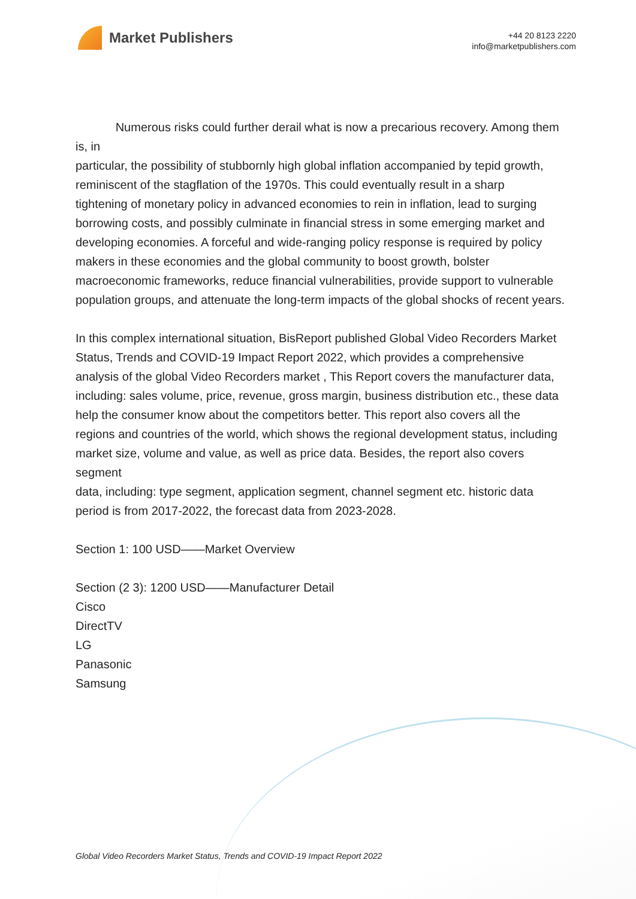Market Publishers
+44 20 8123 2220
info@marketpublishers.com
Numerous risks could further derail what is now a precarious recovery. Among them is, in
particular, the possibility of stubbornly high global inflation accompanied by tepid growth,
reminiscent of the stagflation of the 1970s. This could eventually result in a sharp
tightening of monetary policy in advanced economies to rein in inflation, lead to surging
borrowing costs, and possibly culminate in financial stress in some emerging market and
developing economies. A forceful and wide-ranging policy response is required by policy
makers in these economies and the global community to boost growth, bolster
macroeconomic frameworks, reduce financial vulnerabilities, provide support to vulnerable
population groups, and attenuate the long-term impacts of the global shocks of recent years.
In this complex international situation, BisReport published Global Video Recorders Market
Status, Trends and COVID-19 Impact Report 2022, which provides a comprehensive
analysis of the global Video Recorders market , This Report covers the manufacturer data,
including: sales volume, price, revenue, gross margin, business distribution etc., these data
help the consumer know about the competitors better. This report also covers all the
regions and countries of the world, which shows the regional development status, including
market size, volume and value, as well as price data. Besides, the report also covers segment
data, including: type segment, application segment, channel segment etc. historic data
period is from 2017-2022, the forecast data from 2023-2028.
Section 1: 100 USD——Market Overview
Section (2 3): 1200 USD——Manufacturer Detail
Cisco
DirectTV
LG
Panasonic
Samsung
Global Video Recorders Market Status, Trends and COVID-19 Impact Report 2022